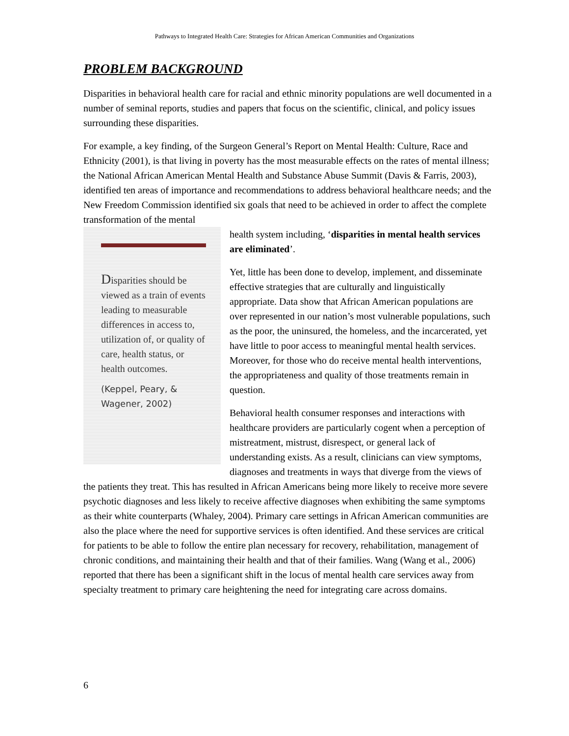Pathways to Integrated Health Care: Strategies for African American Communities and Organizations
PROBLEM BACKGROUND
Disparities in behavioral health care for racial and ethnic minority populations are well documented in a number of seminal reports, studies and papers that focus on the scientific, clinical, and policy issues surrounding these disparities.
For example, a key finding, of the Surgeon General’s Report on Mental Health: Culture, Race and Ethnicity (2001), is that living in poverty has the most measurable effects on the rates of mental illness; the National African American Mental Health and Substance Abuse Summit (Davis & Farris, 2003), identified ten areas of importance and recommendations to address behavioral healthcare needs; and the New Freedom Commission identified six goals that need to be achieved in order to affect the complete transformation of the mental
Disparities should be viewed as a train of events leading to measurable differences in access to, utilization of, or quality of care, health status, or health outcomes.
(Keppel, Peary, & Wagener, 2002)
health system including, ‘disparities in mental health services are eliminated’.
Yet, little has been done to develop, implement, and disseminate effective strategies that are culturally and linguistically appropriate. Data show that African American populations are over represented in our nation’s most vulnerable populations, such as the poor, the uninsured, the homeless, and the incarcerated, yet have little to poor access to meaningful mental health services. Moreover, for those who do receive mental health interventions, the appropriateness and quality of those treatments remain in question.
Behavioral health consumer responses and interactions with healthcare providers are particularly cogent when a perception of mistreatment, mistrust, disrespect, or general lack of understanding exists. As a result, clinicians can view symptoms, diagnoses and treatments in ways that diverge from the views of the patients they treat. This has resulted in African Americans being more likely to receive more severe psychotic diagnoses and less likely to receive affective diagnoses when exhibiting the same symptoms as their white counterparts (Whaley, 2004). Primary care settings in African American communities are also the place where the need for supportive services is often identified. And these services are critical for patients to be able to follow the entire plan necessary for recovery, rehabilitation, management of chronic conditions, and maintaining their health and that of their families. Wang (Wang et al., 2006) reported that there has been a significant shift in the locus of mental health care services away from specialty treatment to primary care heightening the need for integrating care across domains.
6